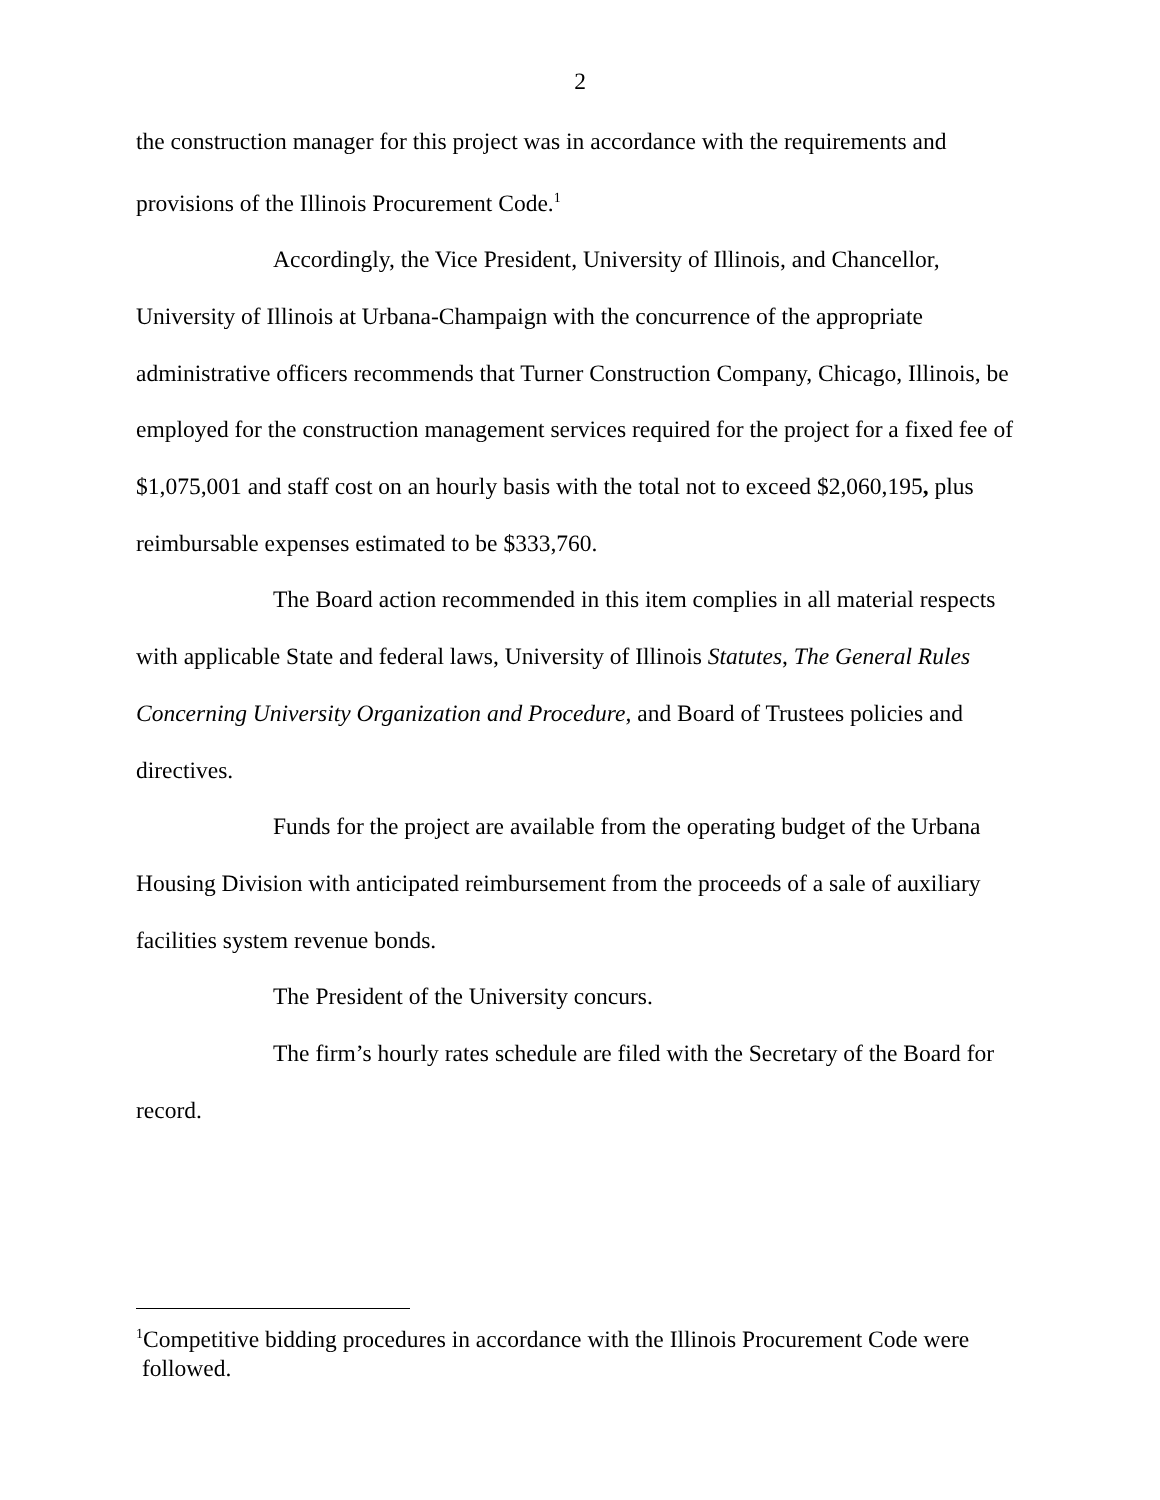2
the construction manager for this project was in accordance with the requirements and provisions of the Illinois Procurement Code.<sup>1</sup>
Accordingly, the Vice President, University of Illinois, and Chancellor, University of Illinois at Urbana-Champaign with the concurrence of the appropriate administrative officers recommends that Turner Construction Company, Chicago, Illinois, be employed for the construction management services required for the project for a fixed fee of $1,075,001 and staff cost on an hourly basis with the total not to exceed $2,060,195, plus reimbursable expenses estimated to be $333,760.
The Board action recommended in this item complies in all material respects with applicable State and federal laws, University of Illinois Statutes, The General Rules Concerning University Organization and Procedure, and Board of Trustees policies and directives.
Funds for the project are available from the operating budget of the Urbana Housing Division with anticipated reimbursement from the proceeds of a sale of auxiliary facilities system revenue bonds.
The President of the University concurs.
The firm’s hourly rates schedule are filed with the Secretary of the Board for record.
<sup>1</sup> Competitive bidding procedures in accordance with the Illinois Procurement Code were
followed.